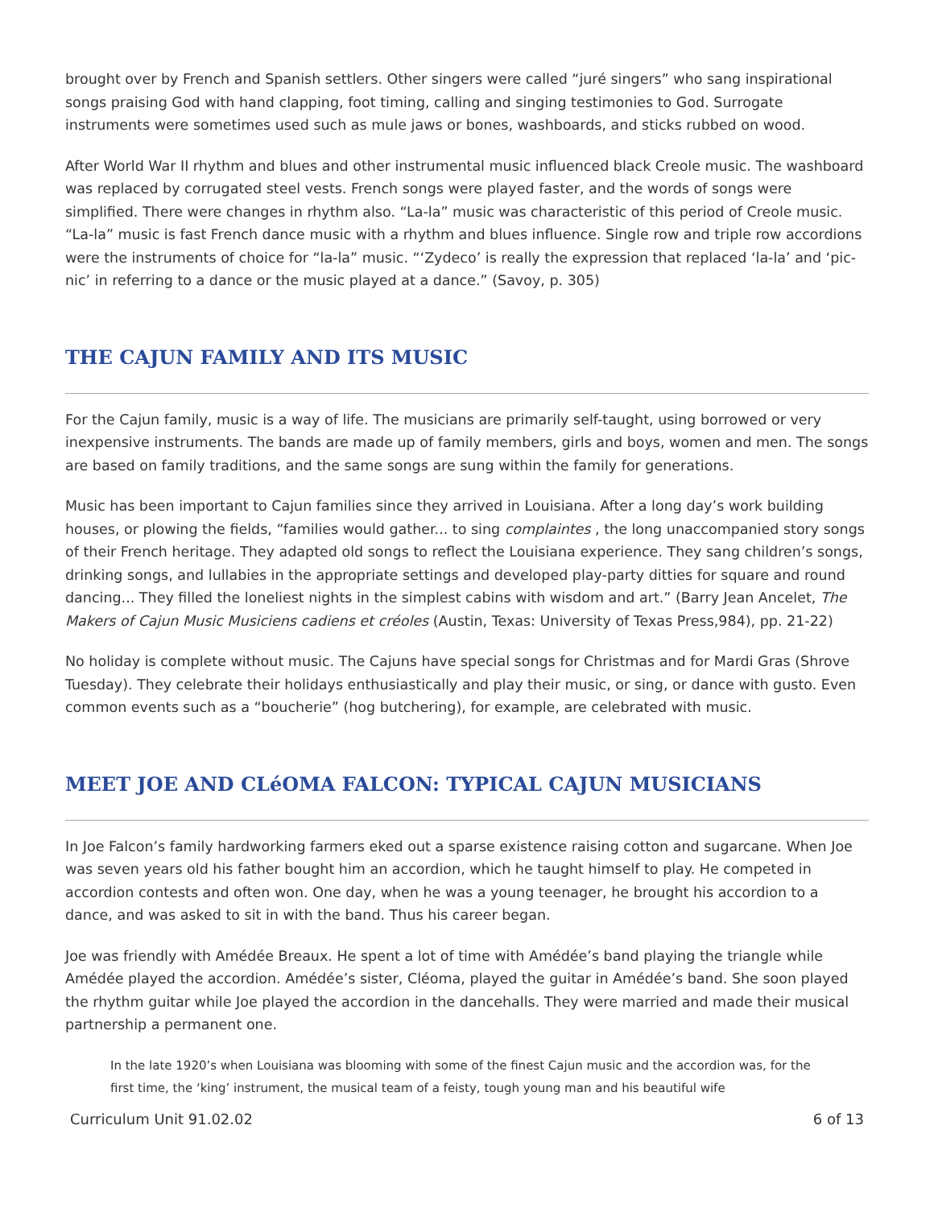brought over by French and Spanish settlers. Other singers were called “juré singers” who sang inspirational songs praising God with hand clapping, foot timing, calling and singing testimonies to God. Surrogate instruments were sometimes used such as mule jaws or bones, washboards, and sticks rubbed on wood.
After World War II rhythm and blues and other instrumental music influenced black Creole music. The washboard was replaced by corrugated steel vests. French songs were played faster, and the words of songs were simplified. There were changes in rhythm also. “La-la” music was characteristic of this period of Creole music. “La-la” music is fast French dance music with a rhythm and blues influence. Single row and triple row accordions were the instruments of choice for “la-la” music. “‘Zydeco’ is really the expression that replaced ‘la-la’ and ‘pic-nic’ in referring to a dance or the music played at a dance.” (Savoy, p. 305)
THE CAJUN FAMILY AND ITS MUSIC
For the Cajun family, music is a way of life. The musicians are primarily self-taught, using borrowed or very inexpensive instruments. The bands are made up of family members, girls and boys, women and men. The songs are based on family traditions, and the same songs are sung within the family for generations.
Music has been important to Cajun families since they arrived in Louisiana. After a long day’s work building houses, or plowing the fields, “families would gather... to sing complaintes , the long unaccompanied story songs of their French heritage. They adapted old songs to reflect the Louisiana experience. They sang children’s songs, drinking songs, and lullabies in the appropriate settings and developed play-party ditties for square and round dancing... They filled the loneliest nights in the simplest cabins with wisdom and art.” (Barry Jean Ancelet, The Makers of Cajun Music Musiciens cadiens et créoles (Austin, Texas: University of Texas Press,984), pp. 21-22)
No holiday is complete without music. The Cajuns have special songs for Christmas and for Mardi Gras (Shrove Tuesday). They celebrate their holidays enthusiastically and play their music, or sing, or dance with gusto. Even common events such as a “boucherie” (hog butchering), for example, are celebrated with music.
MEET JOE AND CLéOMA FALCON: TYPICAL CAJUN MUSICIANS
In Joe Falcon’s family hardworking farmers eked out a sparse existence raising cotton and sugarcane. When Joe was seven years old his father bought him an accordion, which he taught himself to play. He competed in accordion contests and often won. One day, when he was a young teenager, he brought his accordion to a dance, and was asked to sit in with the band. Thus his career began.
Joe was friendly with Amédée Breaux. He spent a lot of time with Amédée’s band playing the triangle while Amédée played the accordion. Amédée’s sister, Cléoma, played the guitar in Amédée’s band. She soon played the rhythm guitar while Joe played the accordion in the dancehalls. They were married and made their musical partnership a permanent one.
In the late 1920’s when Louisiana was blooming with some of the finest Cajun music and the accordion was, for the first time, the ‘king’ instrument, the musical team of a feisty, tough young man and his beautiful wife
Curriculum Unit 91.02.02 6 of 13